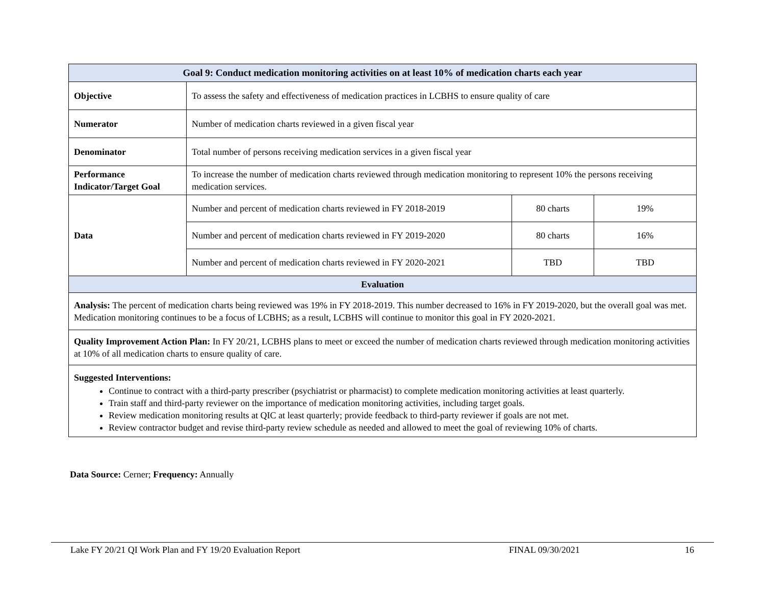| Goal 9: Conduct medication monitoring activities on at least 10% of medication charts each year | | | |
| --- | --- | --- | --- |
| Objective | To assess the safety and effectiveness of medication practices in LCBHS to ensure quality of care | | |
| Numerator | Number of medication charts reviewed in a given fiscal year | | |
| Denominator | Total number of persons receiving medication services in a given fiscal year | | |
| Performance Indicator/Target Goal | To increase the number of medication charts reviewed through medication monitoring to represent 10% the persons receiving medication services. | | |
| Data | Number and percent of medication charts reviewed in FY 2018-2019 | 80 charts | 19% |
| | Number and percent of medication charts reviewed in FY 2019-2020 | 80 charts | 16% |
| | Number and percent of medication charts reviewed in FY 2020-2021 | TBD | TBD |
| Evaluation | | | |
| Analysis: The percent of medication charts being reviewed was 19% in FY 2018-2019. This number decreased to 16% in FY 2019-2020, but the overall goal was met. Medication monitoring continues to be a focus of LCBHS; as a result, LCBHS will continue to monitor this goal in FY 2020-2021. | | | |
| Quality Improvement Action Plan: In FY 20/21, LCBHS plans to meet or exceed the number of medication charts reviewed through medication monitoring activities at 10% of all medication charts to ensure quality of care. | | | |
| Suggested Interventions: Continue to contract with a third-party prescriber (psychiatrist or pharmacist) to complete medication monitoring activities at least quarterly. Train staff and third-party reviewer on the importance of medication monitoring activities, including target goals. Review medication monitoring results at QIC at least quarterly; provide feedback to third-party reviewer if goals are not met. Review contractor budget and revise third-party review schedule as needed and allowed to meet the goal of reviewing 10% of charts. | | | |
Data Source: Cerner; Frequency: Annually
Lake FY 20/21 QI Work Plan and FY 19/20 Evaluation Report FINAL 09/30/2021 16